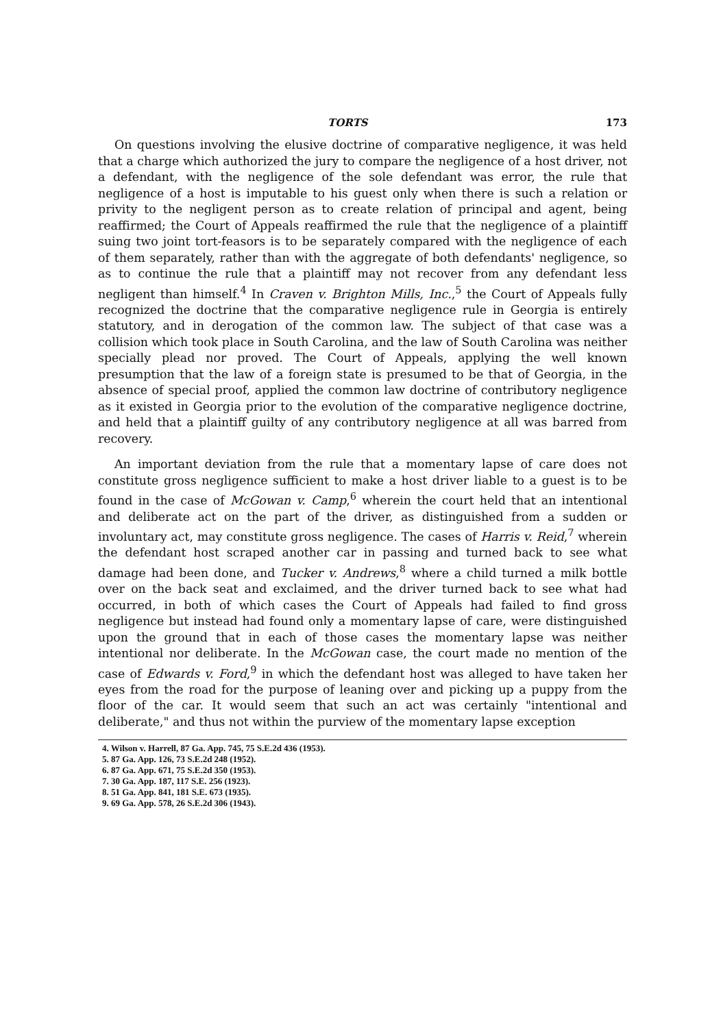TORTS 173
On questions involving the elusive doctrine of comparative negligence, it was held that a charge which authorized the jury to compare the negligence of a host driver, not a defendant, with the negligence of the sole defendant was error, the rule that negligence of a host is imputable to his guest only when there is such a relation or privity to the negligent person as to create relation of principal and agent, being reaffirmed; the Court of Appeals reaffirmed the rule that the negligence of a plaintiff suing two joint tort-feasors is to be separately compared with the negligence of each of them separately, rather than with the aggregate of both defendants' negligence, so as to continue the rule that a plaintiff may not recover from any defendant less negligent than himself.<sup>4</sup> In Craven v. Brighton Mills, Inc.,<sup>5</sup> the Court of Appeals fully recognized the doctrine that the comparative negligence rule in Georgia is entirely statutory, and in derogation of the common law. The subject of that case was a collision which took place in South Carolina, and the law of South Carolina was neither specially plead nor proved. The Court of Appeals, applying the well known presumption that the law of a foreign state is presumed to be that of Georgia, in the absence of special proof, applied the common law doctrine of contributory negligence as it existed in Georgia prior to the evolution of the comparative negligence doctrine, and held that a plaintiff guilty of any contributory negligence at all was barred from recovery.
An important deviation from the rule that a momentary lapse of care does not constitute gross negligence sufficient to make a host driver liable to a guest is to be found in the case of McGowan v. Camp,<sup>6</sup> wherein the court held that an intentional and deliberate act on the part of the driver, as distinguished from a sudden or involuntary act, may constitute gross negligence. The cases of Harris v. Reid,<sup>7</sup> wherein the defendant host scraped another car in passing and turned back to see what damage had been done, and Tucker v. Andrews,<sup>8</sup> where a child turned a milk bottle over on the back seat and exclaimed, and the driver turned back to see what had occurred, in both of which cases the Court of Appeals had failed to find gross negligence but instead had found only a momentary lapse of care, were distinguished upon the ground that in each of those cases the momentary lapse was neither intentional nor deliberate. In the McGowan case, the court made no mention of the case of Edwards v. Ford,<sup>9</sup> in which the defendant host was alleged to have taken her eyes from the road for the purpose of leaning over and picking up a puppy from the floor of the car. It would seem that such an act was certainly "intentional and deliberate," and thus not within the purview of the momentary lapse exception
4. Wilson v. Harrell, 87 Ga. App. 745, 75 S.E.2d 436 (1953).
5. 87 Ga. App. 126, 73 S.E.2d 248 (1952).
6. 87 Ga. App. 671, 75 S.E.2d 350 (1953).
7. 30 Ga. App. 187, 117 S.E. 256 (1923).
8. 51 Ga. App. 841, 181 S.E. 673 (1935).
9. 69 Ga. App. 578, 26 S.E.2d 306 (1943).